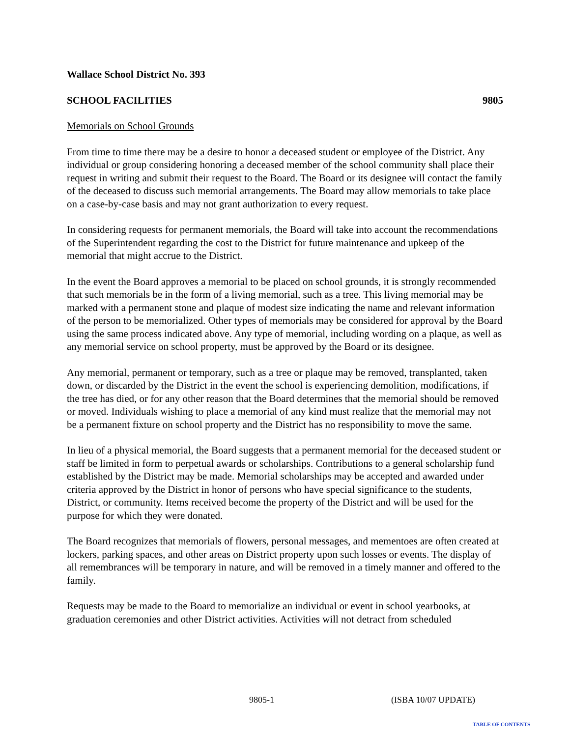Wallace School District No. 393
SCHOOL FACILITIES 9805
Memorials on School Grounds
From time to time there may be a desire to honor a deceased student or employee of the District. Any individual or group considering honoring a deceased member of the school community shall place their request in writing and submit their request to the Board. The Board or its designee will contact the family of the deceased to discuss such memorial arrangements. The Board may allow memorials to take place on a case-by-case basis and may not grant authorization to every request.
In considering requests for permanent memorials, the Board will take into account the recommendations of the Superintendent regarding the cost to the District for future maintenance and upkeep of the memorial that might accrue to the District.
In the event the Board approves a memorial to be placed on school grounds, it is strongly recommended that such memorials be in the form of a living memorial, such as a tree. This living memorial may be marked with a permanent stone and plaque of modest size indicating the name and relevant information of the person to be memorialized. Other types of memorials may be considered for approval by the Board using the same process indicated above. Any type of memorial, including wording on a plaque, as well as any memorial service on school property, must be approved by the Board or its designee.
Any memorial, permanent or temporary, such as a tree or plaque may be removed, transplanted, taken down, or discarded by the District in the event the school is experiencing demolition, modifications, if the tree has died, or for any other reason that the Board determines that the memorial should be removed or moved. Individuals wishing to place a memorial of any kind must realize that the memorial may not be a permanent fixture on school property and the District has no responsibility to move the same.
In lieu of a physical memorial, the Board suggests that a permanent memorial for the deceased student or staff be limited in form to perpetual awards or scholarships. Contributions to a general scholarship fund established by the District may be made. Memorial scholarships may be accepted and awarded under criteria approved by the District in honor of persons who have special significance to the students, District, or community. Items received become the property of the District and will be used for the purpose for which they were donated.
The Board recognizes that memorials of flowers, personal messages, and mementoes are often created at lockers, parking spaces, and other areas on District property upon such losses or events. The display of all remembrances will be temporary in nature, and will be removed in a timely manner and offered to the family.
Requests may be made to the Board to memorialize an individual or event in school yearbooks, at graduation ceremonies and other District activities. Activities will not detract from scheduled
9805-1 (ISBA 10/07 UPDATE)
TABLE OF CONTENTS